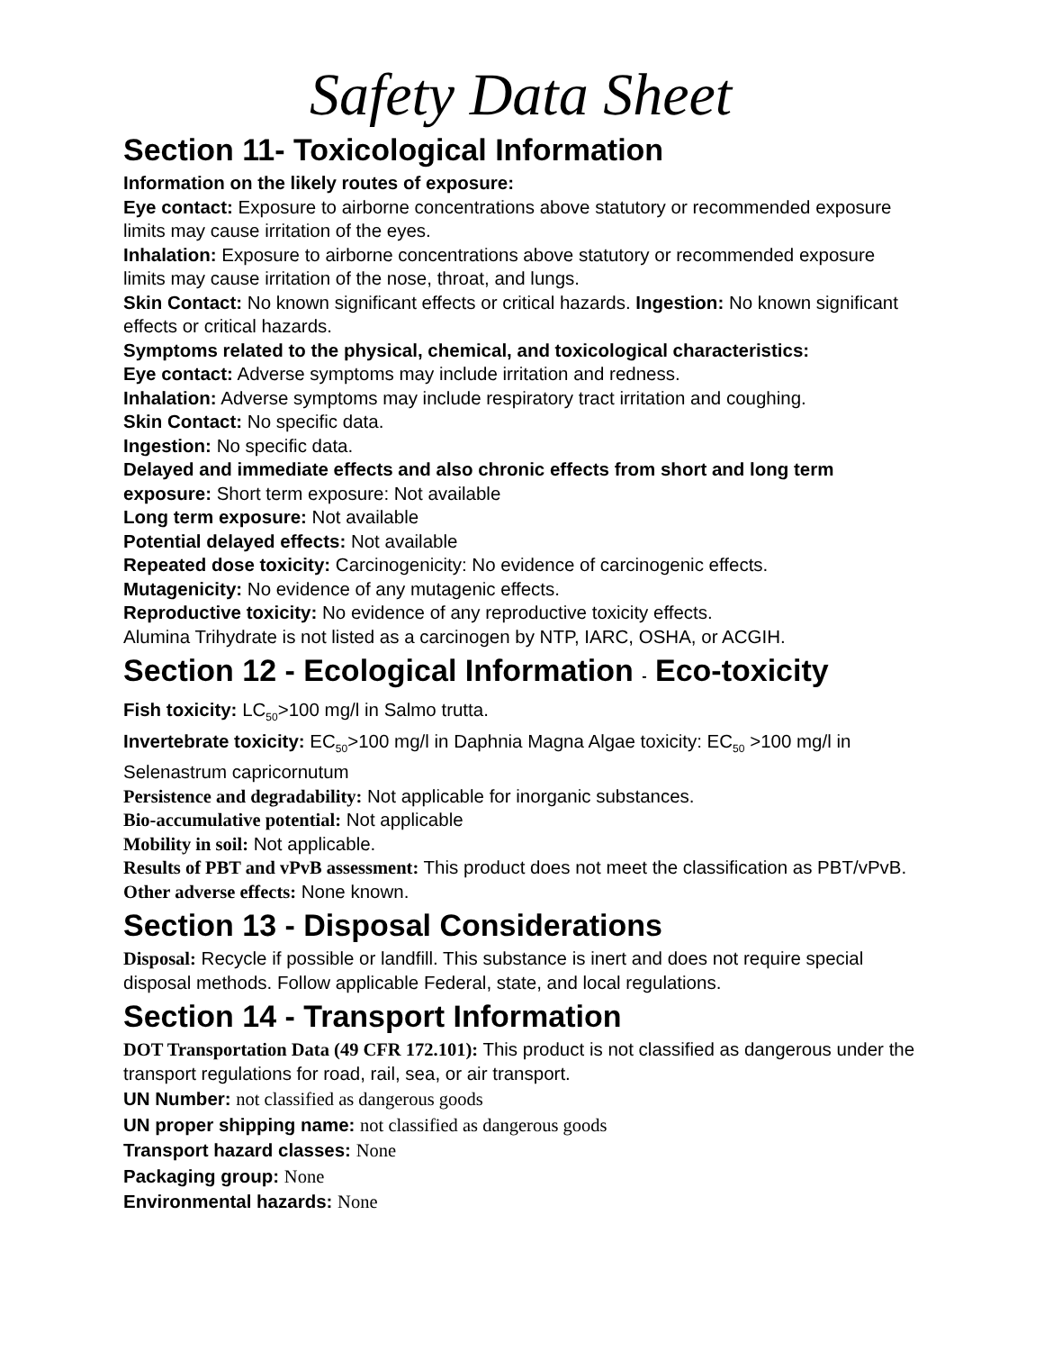Safety Data Sheet
Section 11- Toxicological Information
Information on the likely routes of exposure:
Eye contact: Exposure to airborne concentrations above statutory or recommended exposure limits may cause irritation of the eyes.
Inhalation: Exposure to airborne concentrations above statutory or recommended exposure limits may cause irritation of the nose, throat, and lungs.
Skin Contact: No known significant effects or critical hazards. Ingestion: No known significant effects or critical hazards.
Symptoms related to the physical, chemical, and toxicological characteristics:
Eye contact: Adverse symptoms may include irritation and redness.
Inhalation: Adverse symptoms may include respiratory tract irritation and coughing.
Skin Contact: No specific data.
Ingestion: No specific data.
Delayed and immediate effects and also chronic effects from short and long term exposure: Short term exposure: Not available
Long term exposure: Not available
Potential delayed effects: Not available
Repeated dose toxicity: Carcinogenicity: No evidence of carcinogenic effects.
Mutagenicity: No evidence of any mutagenic effects.
Reproductive toxicity: No evidence of any reproductive toxicity effects.
Alumina Trihydrate is not listed as a carcinogen by NTP, IARC, OSHA, or ACGIH.
Section 12 - Ecological Information - Eco-toxicity
Fish toxicity: LC<sub>50</sub>>100 mg/l in Salmo trutta.
Invertebrate toxicity: EC<sub>50</sub>>100 mg/l in Daphnia Magna Algae toxicity: EC<sub>50</sub> >100 mg/l in Selenastrum capricornutum
Persistence and degradability: Not applicable for inorganic substances.
Bio-accumulative potential: Not applicable
Mobility in soil: Not applicable.
Results of PBT and vPvB assessment: This product does not meet the classification as PBT/vPvB. Other adverse effects: None known.
Section 13 - Disposal Considerations
Disposal: Recycle if possible or landfill. This substance is inert and does not require special disposal methods. Follow applicable Federal, state, and local regulations.
Section 14 - Transport Information
DOT Transportation Data (49 CFR 172.101): This product is not classified as dangerous under the transport regulations for road, rail, sea, or air transport.
UN Number: not classified as dangerous goods
UN proper shipping name: not classified as dangerous goods
Transport hazard classes: None
Packaging group: None
Environmental hazards: None